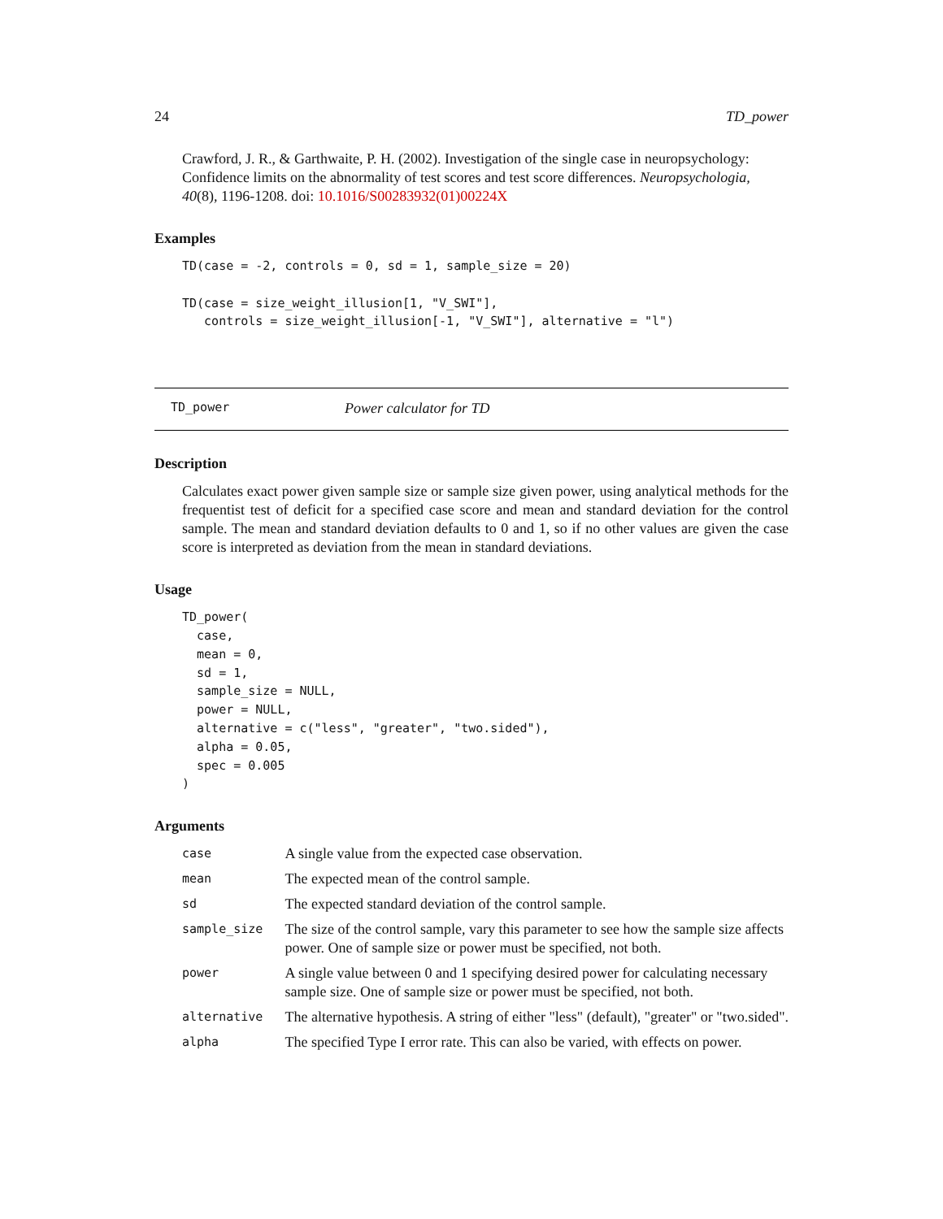24 TD_power
Crawford, J. R., & Garthwaite, P. H. (2002). Investigation of the single case in neuropsychology: Confidence limits on the abnormality of test scores and test score differences. Neuropsychologia, 40(8), 1196-1208. doi: 10.1016/S00283932(01)00224X
Examples
TD(case = -2, controls = 0, sd = 1, sample_size = 20)

TD(case = size_weight_illusion[1, "V_SWI"],
   controls = size_weight_illusion[-1, "V_SWI"], alternative = "l")
TD_power Power calculator for TD
Description
Calculates exact power given sample size or sample size given power, using analytical methods for the frequentist test of deficit for a specified case score and mean and standard deviation for the control sample. The mean and standard deviation defaults to 0 and 1, so if no other values are given the case score is interpreted as deviation from the mean in standard deviations.
Usage
TD_power(
  case,
  mean = 0,
  sd = 1,
  sample_size = NULL,
  power = NULL,
  alternative = c("less", "greater", "two.sided"),
  alpha = 0.05,
  spec = 0.005
)
Arguments
| case | A single value from the expected case observation. |
| mean | The expected mean of the control sample. |
| sd | The expected standard deviation of the control sample. |
| sample_size | The size of the control sample, vary this parameter to see how the sample size affects power. One of sample size or power must be specified, not both. |
| power | A single value between 0 and 1 specifying desired power for calculating necessary sample size. One of sample size or power must be specified, not both. |
| alternative | The alternative hypothesis. A string of either "less" (default), "greater" or "two.sided". |
| alpha | The specified Type I error rate. This can also be varied, with effects on power. |